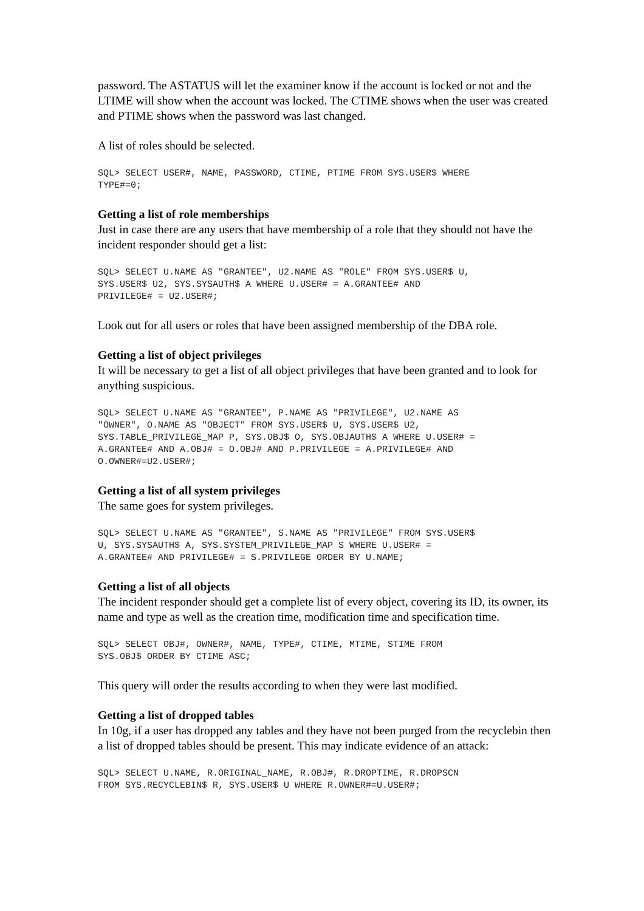password. The ASTATUS will let the examiner know if the account is locked or not and the LTIME will show when the account was locked. The CTIME shows when the user was created and PTIME shows when the password was last changed.
A list of roles should be selected.
SQL> SELECT USER#, NAME, PASSWORD, CTIME, PTIME FROM SYS.USER$ WHERE
TYPE#=0;
Getting a list of role memberships
Just in case there are any users that have membership of a role that they should not have the incident responder should get a list:
SQL> SELECT U.NAME AS "GRANTEE", U2.NAME AS "ROLE" FROM SYS.USER$ U,
SYS.USER$ U2, SYS.SYSAUTH$ A WHERE U.USER# = A.GRANTEE# AND
PRIVILEGE# = U2.USER#;
Look out for all users or roles that have been assigned membership of the DBA role.
Getting a list of object privileges
It will be necessary to get a list of all object privileges that have been granted and to look for anything suspicious.
SQL> SELECT U.NAME AS "GRANTEE", P.NAME AS "PRIVILEGE", U2.NAME AS
"OWNER", O.NAME AS "OBJECT" FROM SYS.USER$ U, SYS.USER$ U2,
SYS.TABLE_PRIVILEGE_MAP P, SYS.OBJ$ O, SYS.OBJAUTH$ A WHERE U.USER# =
A.GRANTEE# AND A.OBJ# = O.OBJ# AND P.PRIVILEGE = A.PRIVILEGE# AND
O.OWNER#=U2.USER#;
Getting a list of all system privileges
The same goes for system privileges.
SQL> SELECT U.NAME AS "GRANTEE", S.NAME AS "PRIVILEGE" FROM SYS.USER$
U, SYS.SYSAUTH$ A, SYS.SYSTEM_PRIVILEGE_MAP S WHERE U.USER# =
A.GRANTEE# AND PRIVILEGE# = S.PRIVILEGE ORDER BY U.NAME;
Getting a list of all objects
The incident responder should get a complete list of every object, covering its ID, its owner, its name and type as well as the creation time, modification time and specification time.
SQL> SELECT OBJ#, OWNER#, NAME, TYPE#, CTIME, MTIME, STIME FROM
SYS.OBJ$ ORDER BY CTIME ASC;
This query will order the results according to when they were last modified.
Getting a list of dropped tables
In 10g, if a user has dropped any tables and they have not been purged from the recyclebin then a list of dropped tables should be present. This may indicate evidence of an attack:
SQL> SELECT U.NAME, R.ORIGINAL_NAME, R.OBJ#, R.DROPTIME, R.DROPSCN
FROM SYS.RECYCLEBIN$ R, SYS.USER$ U WHERE R.OWNER#=U.USER#;